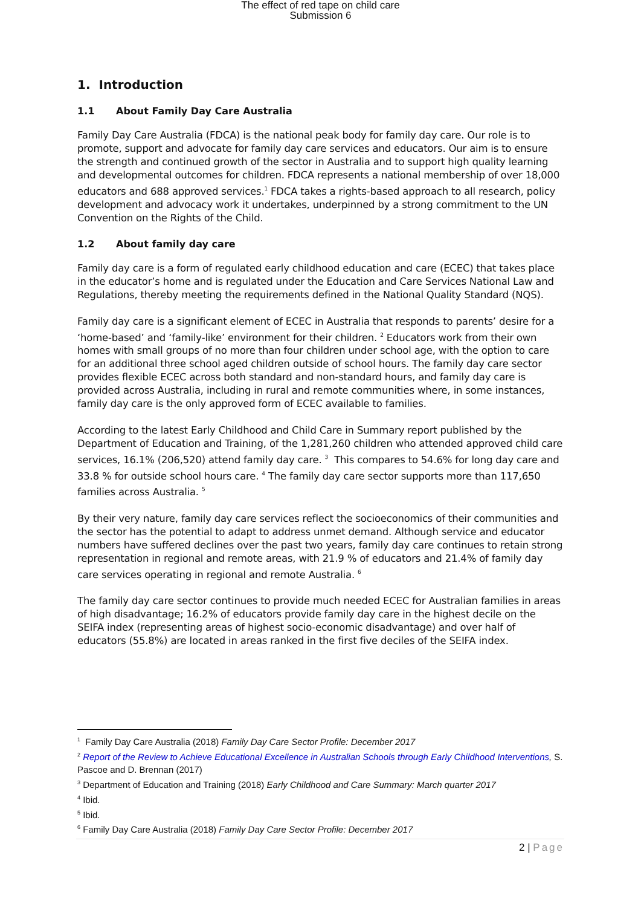The effect of red tape on child care
Submission 6
1. Introduction
1.1 About Family Day Care Australia
Family Day Care Australia (FDCA) is the national peak body for family day care. Our role is to promote, support and advocate for family day care services and educators. Our aim is to ensure the strength and continued growth of the sector in Australia and to support high quality learning and developmental outcomes for children. FDCA represents a national membership of over 18,000 educators and 688 approved services.<sup>1</sup> FDCA takes a rights-based approach to all research, policy development and advocacy work it undertakes, underpinned by a strong commitment to the UN Convention on the Rights of the Child.
1.2 About family day care
Family day care is a form of regulated early childhood education and care (ECEC) that takes place in the educator’s home and is regulated under the Education and Care Services National Law and Regulations, thereby meeting the requirements defined in the National Quality Standard (NQS).
Family day care is a significant element of ECEC in Australia that responds to parents’ desire for a ‘home-based’ and ‘family-like’ environment for their children. <sup>2</sup> Educators work from their own homes with small groups of no more than four children under school age, with the option to care for an additional three school aged children outside of school hours. The family day care sector provides flexible ECEC across both standard and non-standard hours, and family day care is provided across Australia, including in rural and remote communities where, in some instances, family day care is the only approved form of ECEC available to families.
According to the latest Early Childhood and Child Care in Summary report published by the Department of Education and Training, of the 1,281,260 children who attended approved child care services, 16.1% (206,520) attend family day care. <sup>3</sup> This compares to 54.6% for long day care and 33.8 % for outside school hours care. <sup>4</sup> The family day care sector supports more than 117,650 families across Australia. <sup>5</sup>
By their very nature, family day care services reflect the socioeconomics of their communities and the sector has the potential to adapt to address unmet demand. Although service and educator numbers have suffered declines over the past two years, family day care continues to retain strong representation in regional and remote areas, with 21.9 % of educators and 21.4% of family day care services operating in regional and remote Australia. <sup>6</sup>
The family day care sector continues to provide much needed ECEC for Australian families in areas of high disadvantage; 16.2% of educators provide family day care in the highest decile on the SEIFA index (representing areas of highest socio-economic disadvantage) and over half of educators (55.8%) are located in areas ranked in the first five deciles of the SEIFA index.
<sup>1</sup> Family Day Care Australia (2018) Family Day Care Sector Profile: December 2017
<sup>2</sup> Report of the Review to Achieve Educational Excellence in Australian Schools through Early Childhood Interventions, S. Pascoe and D. Brennan (2017)
<sup>3</sup> Department of Education and Training (2018) Early Childhood and Care Summary: March quarter 2017
<sup>4</sup> Ibid.
<sup>5</sup> Ibid.
<sup>6</sup> Family Day Care Australia (2018) Family Day Care Sector Profile: December 2017
2 | Page